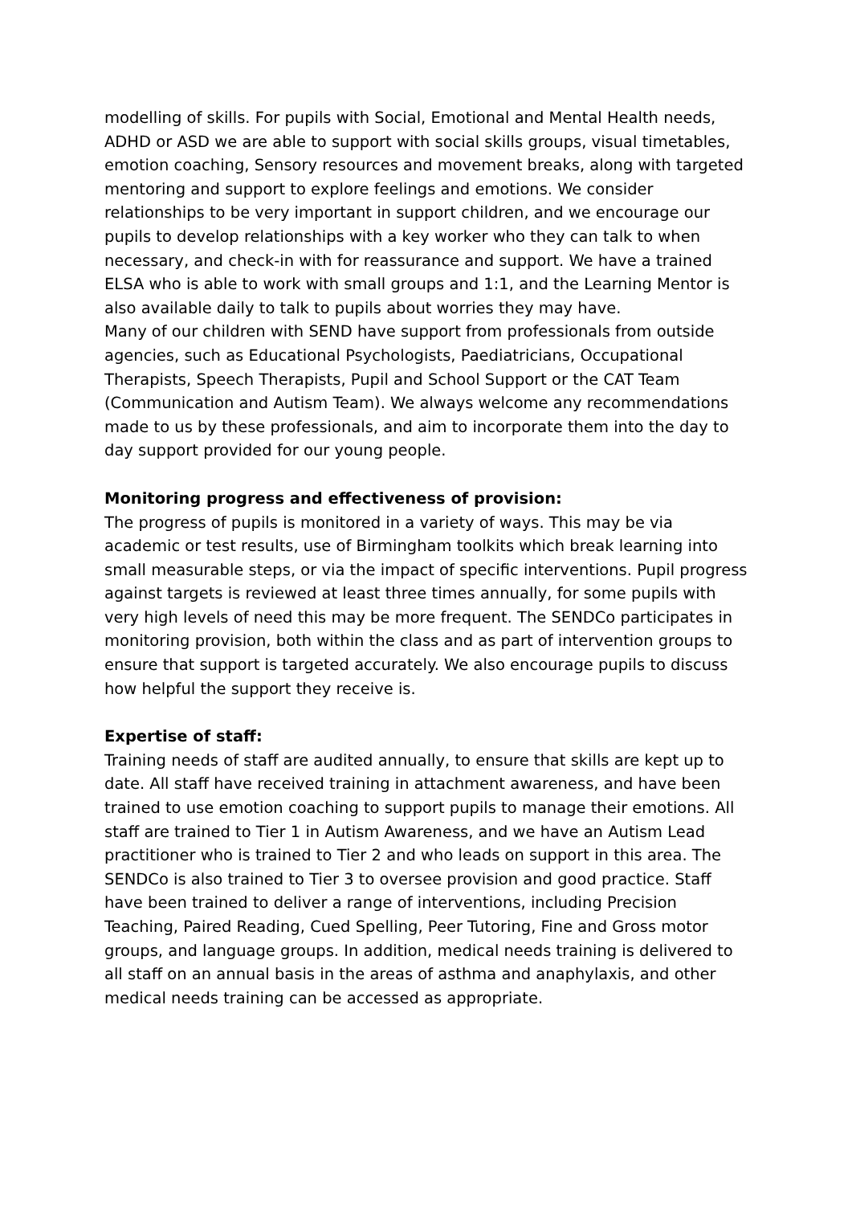modelling of skills. For pupils with Social, Emotional and Mental Health needs, ADHD or ASD we are able to support with social skills groups, visual timetables, emotion coaching, Sensory resources and movement breaks, along with targeted mentoring and support to explore feelings and emotions. We consider relationships to be very important in support children, and we encourage our pupils to develop relationships with a key worker who they can talk to when necessary, and check-in with for reassurance and support. We have a trained ELSA who is able to work with small groups and 1:1, and the Learning Mentor is also available daily to talk to pupils about worries they may have.
Many of our children with SEND have support from professionals from outside agencies, such as Educational Psychologists, Paediatricians, Occupational Therapists, Speech Therapists, Pupil and School Support or the CAT Team (Communication and Autism Team). We always welcome any recommendations made to us by these professionals, and aim to incorporate them into the day to day support provided for our young people.
Monitoring progress and effectiveness of provision:
The progress of pupils is monitored in a variety of ways. This may be via academic or test results, use of Birmingham toolkits which break learning into small measurable steps, or via the impact of specific interventions. Pupil progress against targets is reviewed at least three times annually, for some pupils with very high levels of need this may be more frequent. The SENDCo participates in monitoring provision, both within the class and as part of intervention groups to ensure that support is targeted accurately. We also encourage pupils to discuss how helpful the support they receive is.
Expertise of staff:
Training needs of staff are audited annually, to ensure that skills are kept up to date. All staff have received training in attachment awareness, and have been trained to use emotion coaching to support pupils to manage their emotions. All staff are trained to Tier 1 in Autism Awareness, and we have an Autism Lead practitioner who is trained to Tier 2 and who leads on support in this area. The SENDCo is also trained to Tier 3 to oversee provision and good practice. Staff have been trained to deliver a range of interventions, including Precision Teaching, Paired Reading, Cued Spelling, Peer Tutoring, Fine and Gross motor groups, and language groups. In addition, medical needs training is delivered to all staff on an annual basis in the areas of asthma and anaphylaxis, and other medical needs training can be accessed as appropriate.